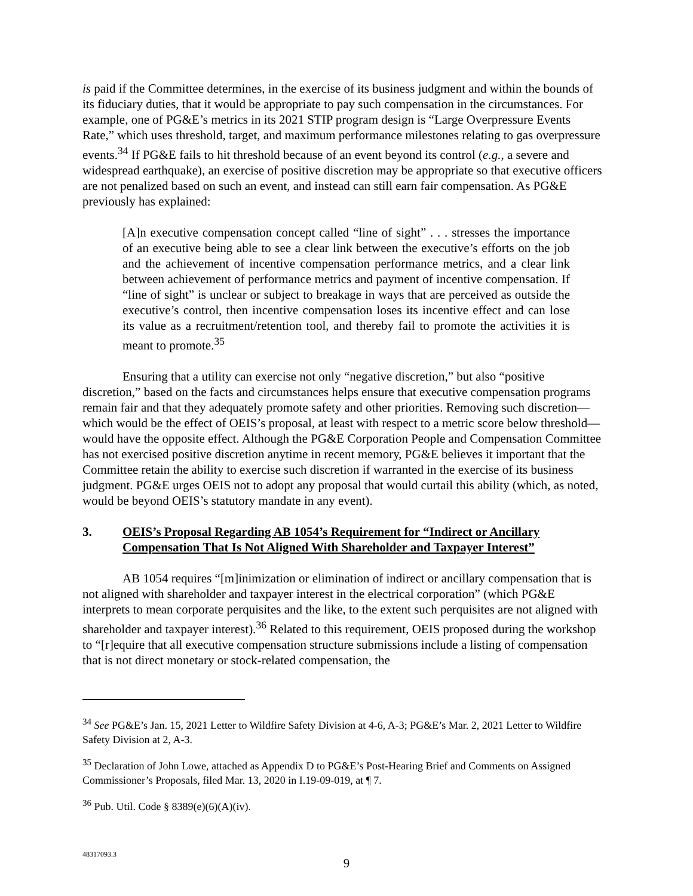is paid if the Committee determines, in the exercise of its business judgment and within the bounds of its fiduciary duties, that it would be appropriate to pay such compensation in the circumstances. For example, one of PG&E’s metrics in its 2021 STIP program design is “Large Overpressure Events Rate,” which uses threshold, target, and maximum performance milestones relating to gas overpressure events.<sup>34</sup> If PG&E fails to hit threshold because of an event beyond its control (e.g., a severe and widespread earthquake), an exercise of positive discretion may be appropriate so that executive officers are not penalized based on such an event, and instead can still earn fair compensation. As PG&E previously has explained:
[A]n executive compensation concept called “line of sight” . . . stresses the importance of an executive being able to see a clear link between the executive’s efforts on the job and the achievement of incentive compensation performance metrics, and a clear link between achievement of performance metrics and payment of incentive compensation. If “line of sight” is unclear or subject to breakage in ways that are perceived as outside the executive’s control, then incentive compensation loses its incentive effect and can lose its value as a recruitment/retention tool, and thereby fail to promote the activities it is meant to promote.<sup>35</sup>
Ensuring that a utility can exercise not only “negative discretion,” but also “positive discretion,” based on the facts and circumstances helps ensure that executive compensation programs remain fair and that they adequately promote safety and other priorities. Removing such discretion—which would be the effect of OEIS’s proposal, at least with respect to a metric score below threshold—would have the opposite effect. Although the PG&E Corporation People and Compensation Committee has not exercised positive discretion anytime in recent memory, PG&E believes it important that the Committee retain the ability to exercise such discretion if warranted in the exercise of its business judgment. PG&E urges OEIS not to adopt any proposal that would curtail this ability (which, as noted, would be beyond OEIS’s statutory mandate in any event).
3. OEIS’s Proposal Regarding AB 1054’s Requirement for “Indirect or Ancillary Compensation That Is Not Aligned With Shareholder and Taxpayer Interest”
AB 1054 requires “[m]inimization or elimination of indirect or ancillary compensation that is not aligned with shareholder and taxpayer interest in the electrical corporation” (which PG&E interprets to mean corporate perquisites and the like, to the extent such perquisites are not aligned with shareholder and taxpayer interest).<sup>36</sup> Related to this requirement, OEIS proposed during the workshop to “[r]equire that all executive compensation structure submissions include a listing of compensation that is not direct monetary or stock-related compensation, the
<sup>34</sup> See PG&E’s Jan. 15, 2021 Letter to Wildfire Safety Division at 4-6, A-3; PG&E’s Mar. 2, 2021 Letter to Wildfire Safety Division at 2, A-3.
<sup>35</sup> Declaration of John Lowe, attached as Appendix D to PG&E’s Post-Hearing Brief and Comments on Assigned Commissioner’s Proposals, filed Mar. 13, 2020 in I.19-09-019, at ¶ 7.
<sup>36</sup> Pub. Util. Code § 8389(e)(6)(A)(iv).
48317093.3
9